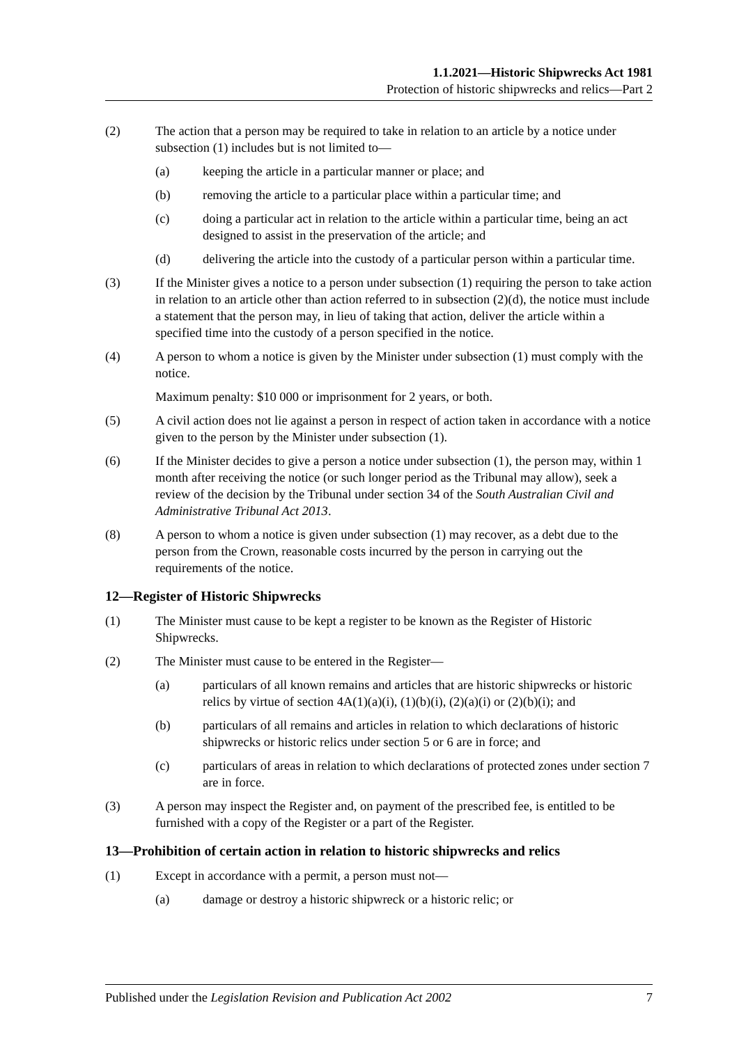1.1.2021—Historic Shipwrecks Act 1981
Protection of historic shipwrecks and relics—Part 2
(2) The action that a person may be required to take in relation to an article by a notice under subsection (1) includes but is not limited to—
(a) keeping the article in a particular manner or place; and
(b) removing the article to a particular place within a particular time; and
(c) doing a particular act in relation to the article within a particular time, being an act designed to assist in the preservation of the article; and
(d) delivering the article into the custody of a particular person within a particular time.
(3) If the Minister gives a notice to a person under subsection (1) requiring the person to take action in relation to an article other than action referred to in subsection (2)(d), the notice must include a statement that the person may, in lieu of taking that action, deliver the article within a specified time into the custody of a person specified in the notice.
(4) A person to whom a notice is given by the Minister under subsection (1) must comply with the notice.
Maximum penalty: $10 000 or imprisonment for 2 years, or both.
(5) A civil action does not lie against a person in respect of action taken in accordance with a notice given to the person by the Minister under subsection (1).
(6) If the Minister decides to give a person a notice under subsection (1), the person may, within 1 month after receiving the notice (or such longer period as the Tribunal may allow), seek a review of the decision by the Tribunal under section 34 of the South Australian Civil and Administrative Tribunal Act 2013.
(8) A person to whom a notice is given under subsection (1) may recover, as a debt due to the person from the Crown, reasonable costs incurred by the person in carrying out the requirements of the notice.
12—Register of Historic Shipwrecks
(1) The Minister must cause to be kept a register to be known as the Register of Historic Shipwrecks.
(2) The Minister must cause to be entered in the Register—
(a) particulars of all known remains and articles that are historic shipwrecks or historic relics by virtue of section 4A(1)(a)(i), (1)(b)(i), (2)(a)(i) or (2)(b)(i); and
(b) particulars of all remains and articles in relation to which declarations of historic shipwrecks or historic relics under section 5 or 6 are in force; and
(c) particulars of areas in relation to which declarations of protected zones under section 7 are in force.
(3) A person may inspect the Register and, on payment of the prescribed fee, is entitled to be furnished with a copy of the Register or a part of the Register.
13—Prohibition of certain action in relation to historic shipwrecks and relics
(1) Except in accordance with a permit, a person must not—
(a) damage or destroy a historic shipwreck or a historic relic; or
Published under the Legislation Revision and Publication Act 2002 7